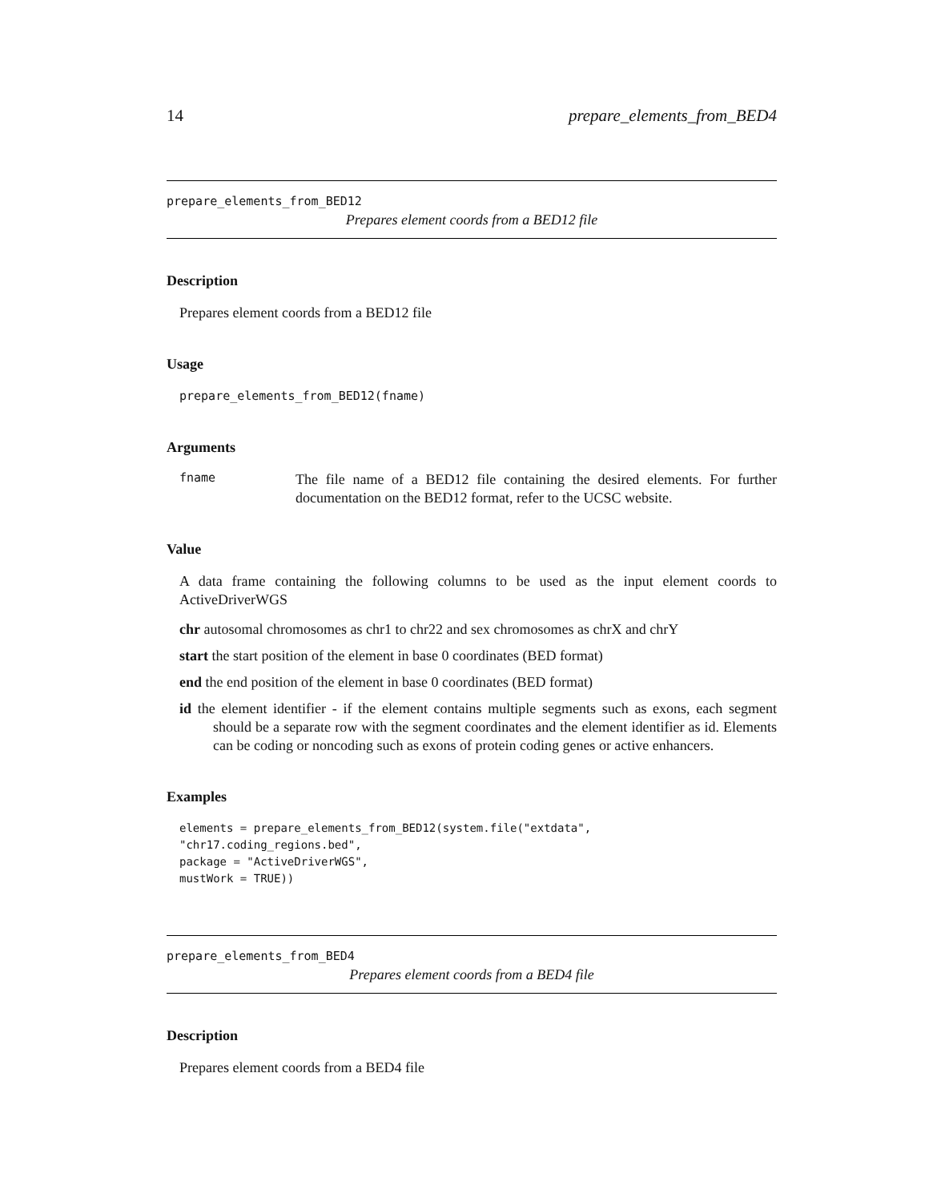14 prepare_elements_from_BED4
prepare_elements_from_BED12
Prepares element coords from a BED12 file
Description
Prepares element coords from a BED12 file
Usage
prepare_elements_from_BED12(fname)
Arguments
fname
The file name of a BED12 file containing the desired elements. For further documentation on the BED12 format, refer to the UCSC website.
Value
A data frame containing the following columns to be used as the input element coords to ActiveDriverWGS
chr autosomal chromosomes as chr1 to chr22 and sex chromosomes as chrX and chrY
start the start position of the element in base 0 coordinates (BED format)
end the end position of the element in base 0 coordinates (BED format)
id the element identifier - if the element contains multiple segments such as exons, each segment should be a separate row with the segment coordinates and the element identifier as id. Elements can be coding or noncoding such as exons of protein coding genes or active enhancers.
Examples
elements = prepare_elements_from_BED12(system.file("extdata",
"chr17.coding_regions.bed",
package = "ActiveDriverWGS",
mustWork = TRUE))
prepare_elements_from_BED4
Prepares element coords from a BED4 file
Description
Prepares element coords from a BED4 file